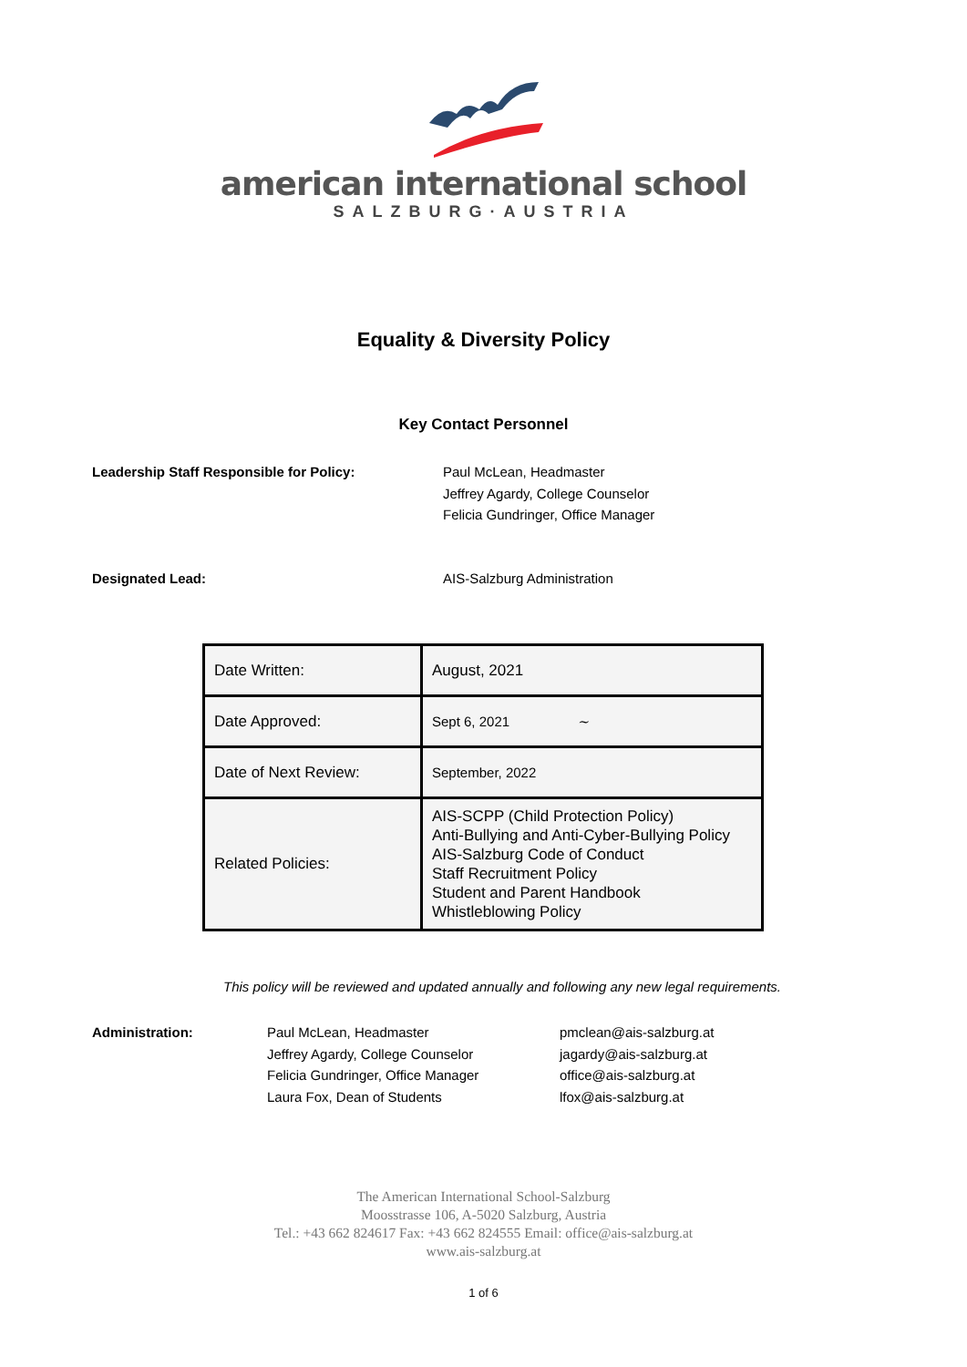american international school
SALZBURG·AUSTRIA
Equality & Diversity Policy
Key Contact Personnel
Leadership Staff Responsible for Policy: Paul McLean, Headmaster
Jeffrey Agardy, College Counselor
Felicia Gundringer, Office Manager
Designated Lead: AIS-Salzburg Administration
| Date Written: | August, 2021 |
| Date Approved: | Sept 6, 2021 ~ |
| Date of Next Review: | September, 2022 |
| Related Policies: | AIS-SCPP (Child Protection Policy) Anti-Bullying and Anti-Cyber-Bullying Policy AIS-Salzburg Code of Conduct Staff Recruitment Policy Student and Parent Handbook Whistleblowing Policy |
This policy will be reviewed and updated annually and following any new legal requirements.
Administration: Paul McLean, Headmaster
Jeffrey Agardy, College Counselor
Felicia Gundringer, Office Manager
Laura Fox, Dean of Students
pmclean@ais-salzburg.at
jagardy@ais-salzburg.at
office@ais-salzburg.at
lfox@ais-salzburg.at
The American International School-Salzburg
Moosstrasse 106, A-5020 Salzburg, Austria
Tel.: +43 662 824617 Fax: +43 662 824555 Email: office@ais-salzburg.at
www.ais-salzburg.at
1 of 6